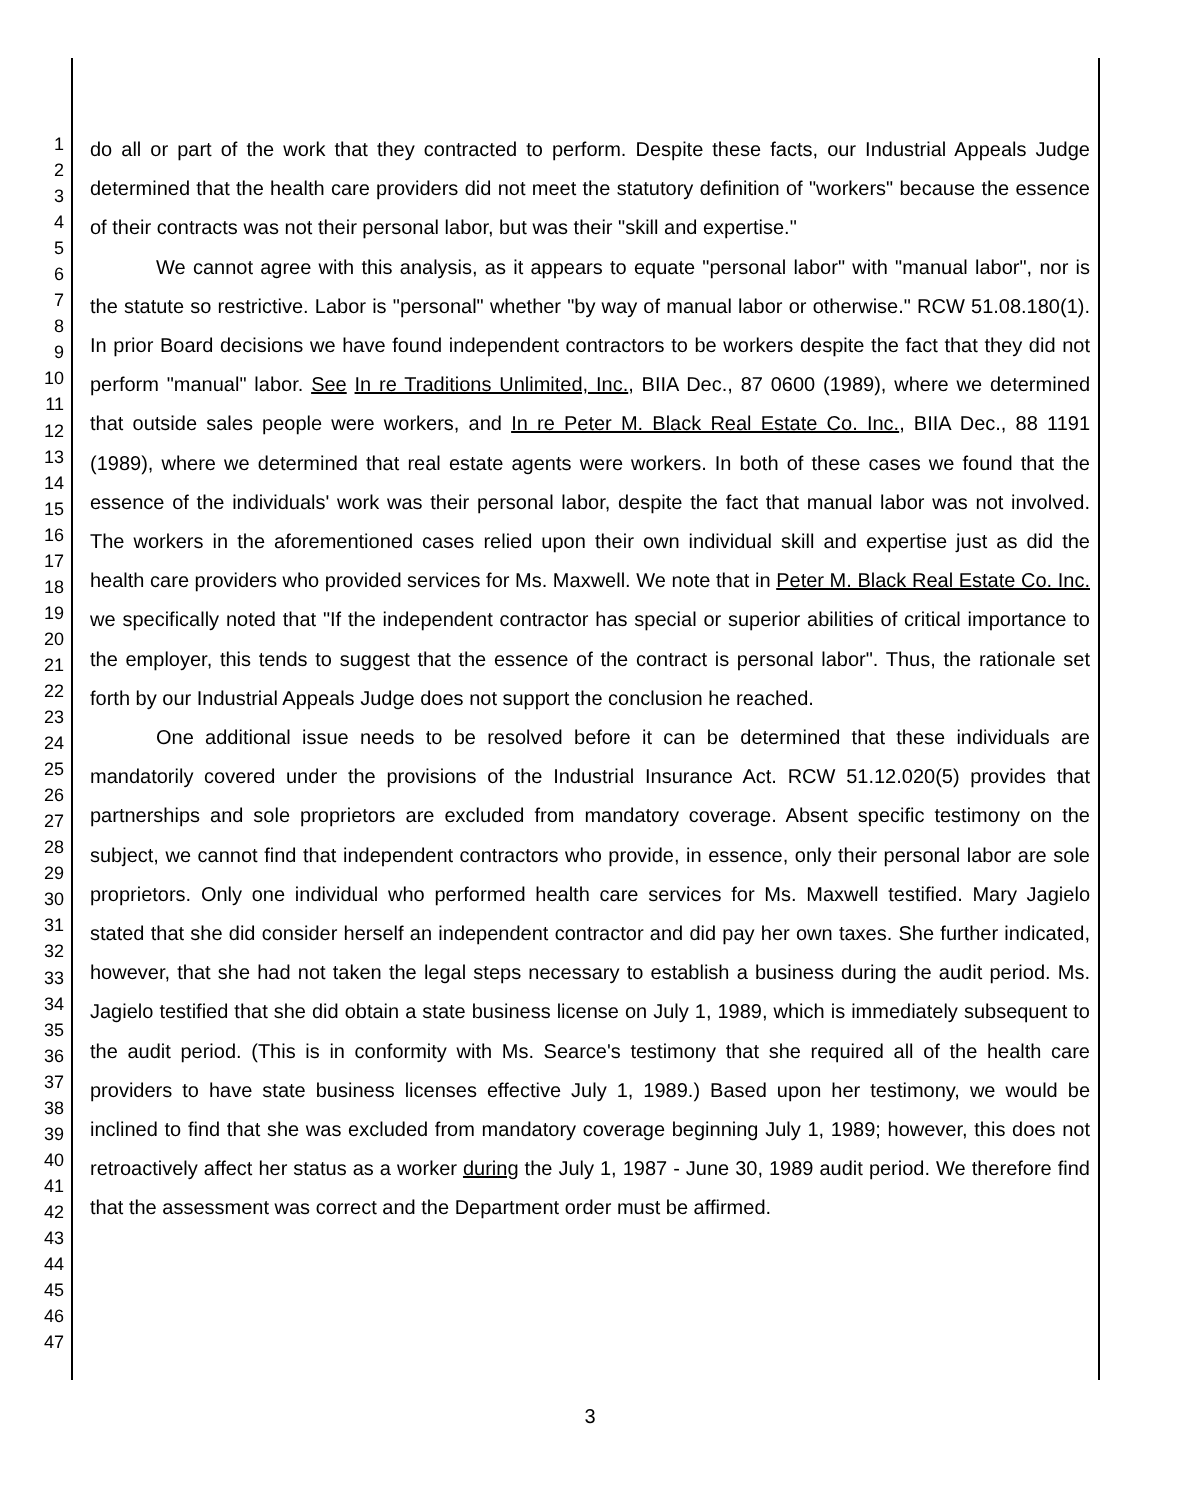1
2
3
4
5
6
7
8
9
10
11
12
13
14
15
16
17
18
19
20
21
22
23
24
25
26
27
28
29
30
31
32
33
34
35
36
37
38
39
40
41
42
43
44
45
46
47
do all or part of the work that they contracted to perform. Despite these facts, our Industrial Appeals Judge determined that the health care providers did not meet the statutory definition of "workers" because the essence of their contracts was not their personal labor, but was their "skill and expertise."
We cannot agree with this analysis, as it appears to equate "personal labor" with "manual labor", nor is the statute so restrictive. Labor is "personal" whether "by way of manual labor or otherwise." RCW 51.08.180(1). In prior Board decisions we have found independent contractors to be workers despite the fact that they did not perform "manual" labor. See In re Traditions Unlimited, Inc., BIIA Dec., 87 0600 (1989), where we determined that outside sales people were workers, and In re Peter M. Black Real Estate Co. Inc., BIIA Dec., 88 1191 (1989), where we determined that real estate agents were workers. In both of these cases we found that the essence of the individuals' work was their personal labor, despite the fact that manual labor was not involved. The workers in the aforementioned cases relied upon their own individual skill and expertise just as did the health care providers who provided services for Ms. Maxwell. We note that in Peter M. Black Real Estate Co. Inc. we specifically noted that "If the independent contractor has special or superior abilities of critical importance to the employer, this tends to suggest that the essence of the contract is personal labor". Thus, the rationale set forth by our Industrial Appeals Judge does not support the conclusion he reached.
One additional issue needs to be resolved before it can be determined that these individuals are mandatorily covered under the provisions of the Industrial Insurance Act. RCW 51.12.020(5) provides that partnerships and sole proprietors are excluded from mandatory coverage. Absent specific testimony on the subject, we cannot find that independent contractors who provide, in essence, only their personal labor are sole proprietors. Only one individual who performed health care services for Ms. Maxwell testified. Mary Jagielo stated that she did consider herself an independent contractor and did pay her own taxes. She further indicated, however, that she had not taken the legal steps necessary to establish a business during the audit period. Ms. Jagielo testified that she did obtain a state business license on July 1, 1989, which is immediately subsequent to the audit period. (This is in conformity with Ms. Searce's testimony that she required all of the health care providers to have state business licenses effective July 1, 1989.) Based upon her testimony, we would be inclined to find that she was excluded from mandatory coverage beginning July 1, 1989; however, this does not retroactively affect her status as a worker during the July 1, 1987 - June 30, 1989 audit period. We therefore find that the assessment was correct and the Department order must be affirmed.
3